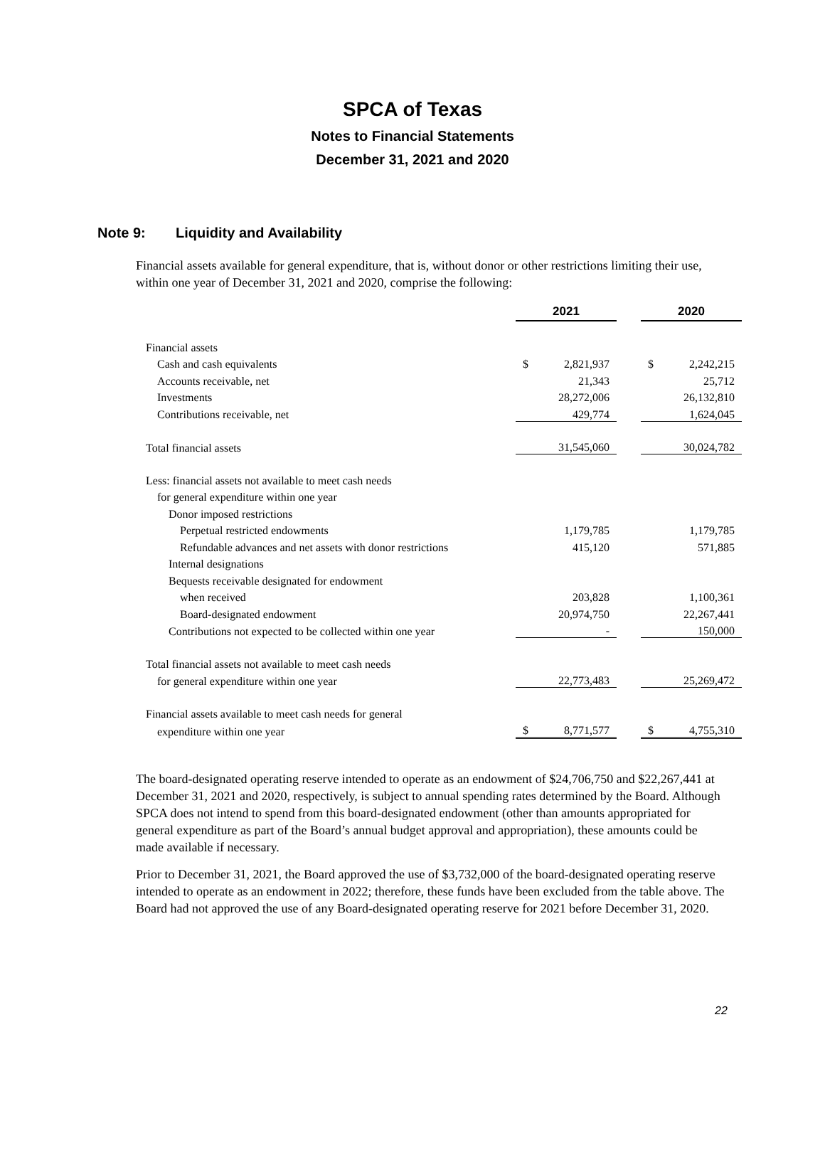SPCA of Texas
Notes to Financial Statements
December 31, 2021 and 2020
Note 9: Liquidity and Availability
Financial assets available for general expenditure, that is, without donor or other restrictions limiting their use, within one year of December 31, 2021 and 2020, comprise the following:
| | 2021 | | | 2020 | |
| Financial assets | | | | | |
| Cash and cash equivalents | $ | 2,821,937 | | $ | 2,242,215 |
| Accounts receivable, net | | 21,343 | | | 25,712 |
| Investments | | 28,272,006 | | | 26,132,810 |
| Contributions receivable, net | | 429,774 | | | 1,624,045 |
| Total financial assets | | 31,545,060 | | | 30,024,782 |
| Less: financial assets not available to meet cash needs | | | | | |
| for general expenditure within one year | | | | | |
| Donor imposed restrictions | | | | | |
| Perpetual restricted endowments | | 1,179,785 | | | 1,179,785 |
| Refundable advances and net assets with donor restrictions | | 415,120 | | | 571,885 |
| Internal designations | | | | | |
| Bequests receivable designated for endowment | | | | | |
| when received | | 203,828 | | | 1,100,361 |
| Board-designated endowment | | 20,974,750 | | | 22,267,441 |
| Contributions not expected to be collected within one year | | - | | | 150,000 |
| Total financial assets not available to meet cash needs | | | | | |
| for general expenditure within one year | | 22,773,483 | | | 25,269,472 |
| Financial assets available to meet cash needs for general | | | | | |
| expenditure within one year | $ | 8,771,577 | | $ | 4,755,310 |
The board-designated operating reserve intended to operate as an endowment of $24,706,750 and $22,267,441 at December 31, 2021 and 2020, respectively, is subject to annual spending rates determined by the Board. Although SPCA does not intend to spend from this board-designated endowment (other than amounts appropriated for general expenditure as part of the Board’s annual budget approval and appropriation), these amounts could be made available if necessary.
Prior to December 31, 2021, the Board approved the use of $3,732,000 of the board-designated operating reserve intended to operate as an endowment in 2022; therefore, these funds have been excluded from the table above. The Board had not approved the use of any Board-designated operating reserve for 2021 before December 31, 2020.
22